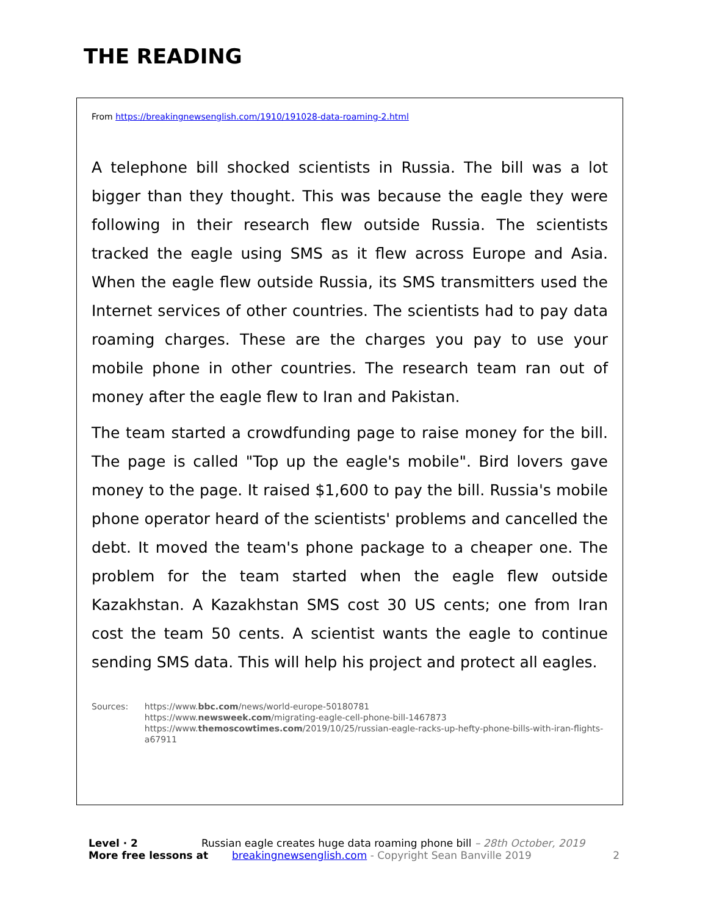THE READING
From https://breakingnewsenglish.com/1910/191028-data-roaming-2.html
A telephone bill shocked scientists in Russia. The bill was a lot bigger than they thought. This was because the eagle they were following in their research flew outside Russia. The scientists tracked the eagle using SMS as it flew across Europe and Asia. When the eagle flew outside Russia, its SMS transmitters used the Internet services of other countries. The scientists had to pay data roaming charges. These are the charges you pay to use your mobile phone in other countries. The research team ran out of money after the eagle flew to Iran and Pakistan.
The team started a crowdfunding page to raise money for the bill. The page is called "Top up the eagle's mobile". Bird lovers gave money to the page. It raised $1,600 to pay the bill. Russia's mobile phone operator heard of the scientists' problems and cancelled the debt. It moved the team's phone package to a cheaper one. The problem for the team started when the eagle flew outside Kazakhstan. A Kazakhstan SMS cost 30 US cents; one from Iran cost the team 50 cents. A scientist wants the eagle to continue sending SMS data. This will help his project and protect all eagles.
Sources: https://www.bbc.com/news/world-europe-50180781
https://www.newsweek.com/migrating-eagle-cell-phone-bill-1467873
https://www.themoscowtimes.com/2019/10/25/russian-eagle-racks-up-hefty-phone-bills-with-iran-flights-a67911
Level · 2 Russian eagle creates huge data roaming phone bill – 28th October, 2019
More free lessons at breakingnewsenglish.com - Copyright Sean Banville 2019 2